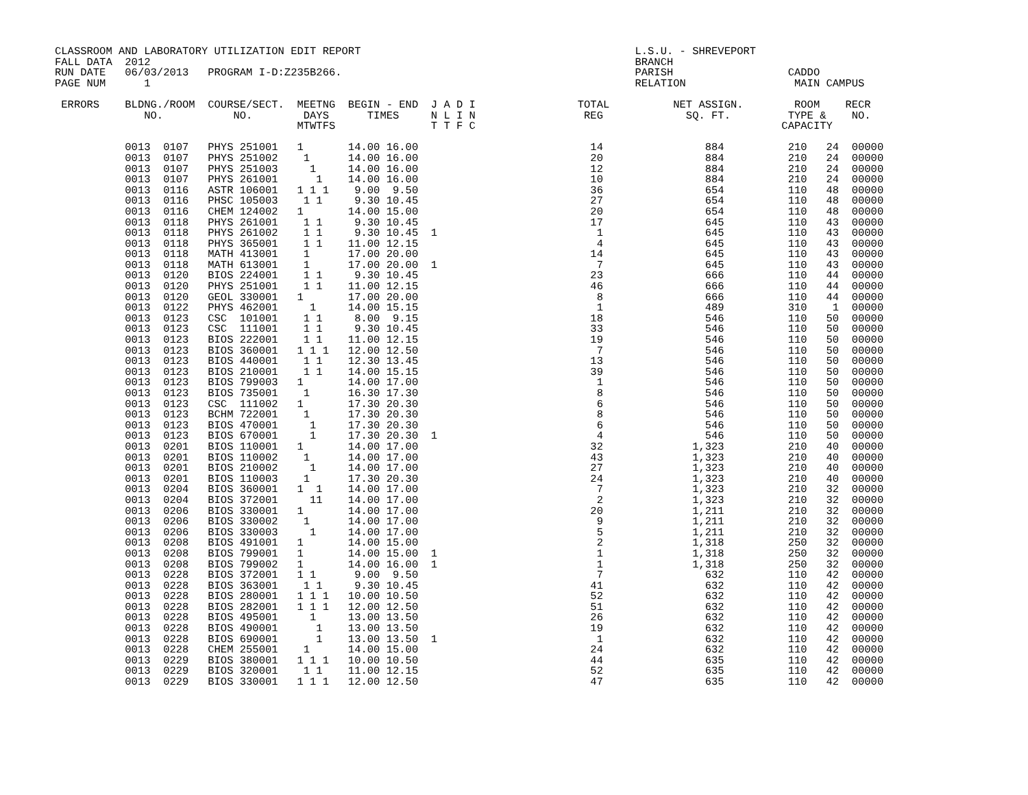CLASSROOM AND LABORATORY UTILIZATION EDIT REPORT                                           L.S.U. - SHREVEPORT
FALL DATA  2012                                                                            BRANCH
RUN DATE   06/03/2013   PROGRAM I-D:Z235B266.                                              PARISH                  CADDO
PAGE NUM      1                                                                            RELATION                 MAIN CAMPUS

 ERRORS    BLDNG./ROOM  COURSE/SECT.  MEETNG  BEGIN - END  J A D I                TOTAL          NET ASSIGN.        ROOM    RECR
              NO.           NO.        DAYS      TIMES     N L I N                 REG             SQ. FT.         TYPE &    NO.
                                      MTWTFS               T T F C                                                CAPACITY

           0013  0107   PHYS 251001   1       14.00 16.00                           14                884          210   24  00000
           0013  0107   PHYS 251002    1      14.00 16.00                           20                884          210   24  00000
           0013  0107   PHYS 251003     1     14.00 16.00                           12                884          210   24  00000
           0013  0107   PHYS 261001      1    14.00 16.00                           10                884          210   24  00000
           0013  0116   ASTR 106001   1 1 1    9.00  9.50                           36                654          110   48  00000
           0013  0116   PHSC 105003    1 1     9.30 10.45                           27                654          110   48  00000
           0013  0116   CHEM 124002   1       14.00 15.00                           20                654          110   48  00000
           0013  0118   PHYS 261001    1 1     9.30 10.45                           17                645          110   43  00000
           0013  0118   PHYS 261002    1 1     9.30 10.45  1                         1                645          110   43  00000
           0013  0118   PHYS 365001    1 1    11.00 12.15                            4                645          110   43  00000
           0013  0118   MATH 413001    1      17.00 20.00                           14                645          110   43  00000
           0013  0118   MATH 613001    1      17.00 20.00  1                         7                645          110   43  00000
           0013  0120   BIOS 224001    1 1     9.30 10.45                           23                666          110   44  00000
           0013  0120   PHYS 251001    1 1    11.00 12.15                           46                666          110   44  00000
           0013  0120   GEOL 330001   1       17.00 20.00                            8                666          110   44  00000
           0013  0122   PHYS 462001     1     14.00 15.15                            1                489          310    1  00000
           0013  0123   CSC  101001    1 1     8.00  9.15                           18                546          110   50  00000
           0013  0123   CSC  111001    1 1     9.30 10.45                           33                546          110   50  00000
           0013  0123   BIOS 222001    1 1    11.00 12.15                           19                546          110   50  00000
           0013  0123   BIOS 360001   1 1 1   12.00 12.50                            7                546          110   50  00000
           0013  0123   BIOS 440001    1 1    12.30 13.45                           13                546          110   50  00000
           0013  0123   BIOS 210001    1 1    14.00 15.15                           39                546          110   50  00000
           0013  0123   BIOS 799003   1       14.00 17.00                            1                546          110   50  00000
           0013  0123   BIOS 735001    1      16.30 17.30                            8                546          110   50  00000
           0013  0123   CSC  111002   1       17.30 20.30                            6                546          110   50  00000
           0013  0123   BCHM 722001    1      17.30 20.30                            8                546          110   50  00000
           0013  0123   BIOS 470001     1     17.30 20.30                            6                546          110   50  00000
           0013  0123   BIOS 670001     1     17.30 20.30  1                         4                546          110   50  00000
           0013  0201   BIOS 110001   1       14.00 17.00                           32              1,323          210   40  00000
           0013  0201   BIOS 110002    1      14.00 17.00                           43              1,323          210   40  00000
           0013  0201   BIOS 210002     1     14.00 17.00                           27              1,323          210   40  00000
           0013  0201   BIOS 110003    1      17.30 20.30                           24              1,323          210   40  00000
           0013  0204   BIOS 360001   1  1    14.00 17.00                            7              1,323          210   32  00000
           0013  0204   BIOS 372001     11    14.00 17.00                            2              1,323          210   32  00000
           0013  0206   BIOS 330001   1       14.00 17.00                           20              1,211          210   32  00000
           0013  0206   BIOS 330002    1      14.00 17.00                            9              1,211          210   32  00000
           0013  0206   BIOS 330003     1     14.00 17.00                            5              1,211          210   32  00000
           0013  0208   BIOS 491001   1       14.00 15.00                            2              1,318          250   32  00000
           0013  0208   BIOS 799001   1       14.00 15.00  1                         1              1,318          250   32  00000
           0013  0208   BIOS 799002   1       14.00 16.00  1                         1              1,318          250   32  00000
           0013  0228   BIOS 372001   1 1      9.00  9.50                            7                632          110   42  00000
           0013  0228   BIOS 363001    1 1     9.30 10.45                           41                632          110   42  00000
           0013  0228   BIOS 280001   1 1 1   10.00 10.50                           52                632          110   42  00000
           0013  0228   BIOS 282001   1 1 1   12.00 12.50                           51                632          110   42  00000
           0013  0228   BIOS 495001     1     13.00 13.50                           26                632          110   42  00000
           0013  0228   BIOS 490001      1    13.00 13.50                           19                632          110   42  00000
           0013  0228   BIOS 690001      1    13.00 13.50  1                         1                632          110   42  00000
           0013  0228   CHEM 255001    1      14.00 15.00                           24                632          110   42  00000
           0013  0229   BIOS 380001   1 1 1   10.00 10.50                           44                635          110   42  00000
           0013  0229   BIOS 320001    1 1    11.00 12.15                           52                635          110   42  00000
           0013  0229   BIOS 330001   1 1 1   12.00 12.50                           47                635          110   42  00000